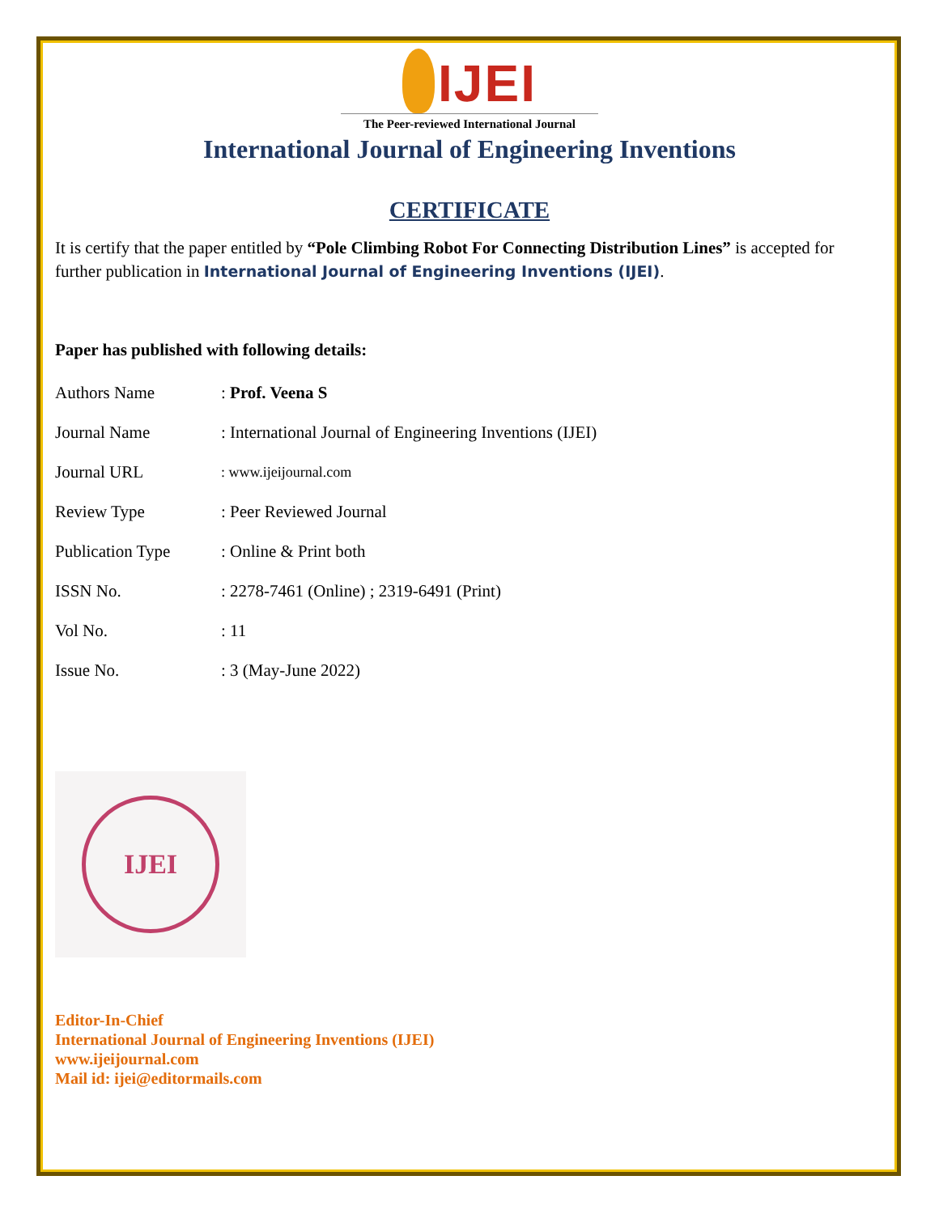IJEI
The Peer-reviewed International Journal
International Journal of Engineering Inventions
CERTIFICATE
It is certify that the paper entitled by “Pole Climbing Robot For Connecting Distribution Lines” is accepted for further publication in International Journal of Engineering Inventions (IJEI).
Paper has published with following details:
| Authors Name | : Prof. Veena S |
| Journal Name | : International Journal of Engineering Inventions (IJEI) |
| Journal URL | : www.ijeijournal.com |
| Review Type | : Peer Reviewed Journal |
| Publication Type | : Online & Print both |
| ISSN No. | : 2278-7461 (Online) ; 2319-6491 (Print) |
| Vol No. | : 11 |
| Issue No. | : 3 (May-June 2022) |
IJEI
Editor-In-Chief
International Journal of Engineering Inventions (IJEI)
www.ijeijournal.com
Mail id: ijei@editormails.com